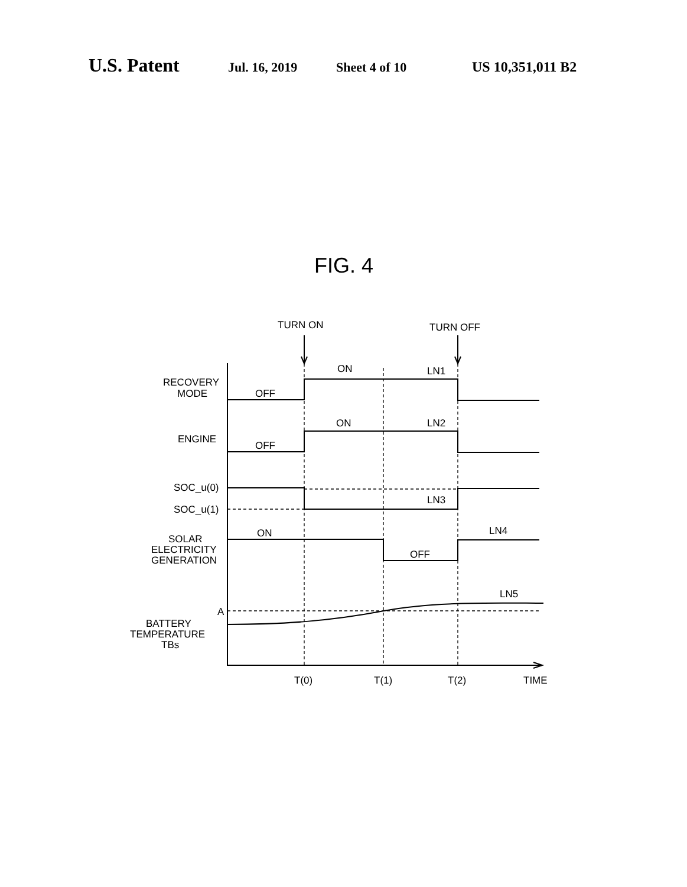U.S. Patent Jul. 16, 2019 Sheet 4 of 10 US 10,351,011 B2
FIG. 4
TURN ON
TURN OFF
RECOVERY
MODE
OFF
ON
LN1
ENGINE
OFF
ON
LN2
SOC_u(0)
SOC_u(1)
LN3
SOLAR
ELECTRICITY
GENERATION
ON
OFF
LN4
A
LN5
BATTERY
TEMPERATURE
TBs
T(0)
T(1)
T(2)
TIME